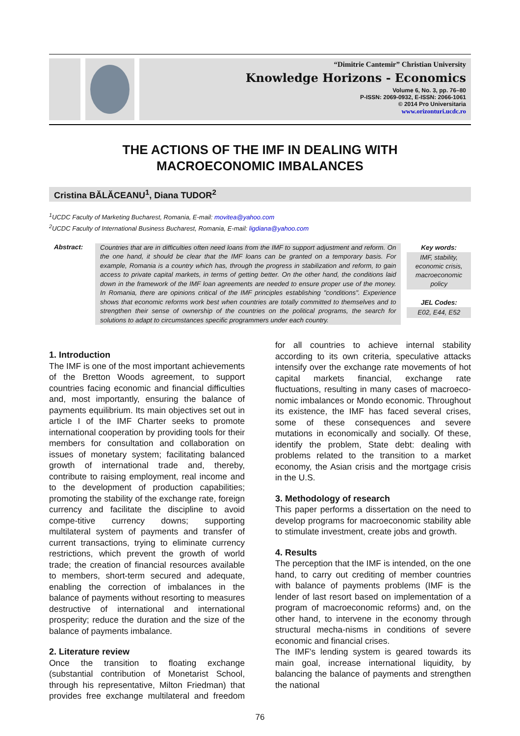“Dimitrie Cantemir” Christian University
Knowledge Horizons - Economics
Volume 6, No. 3, pp. 76–80
P-ISSN: 2069-0932, E-ISSN: 2066-1061
© 2014 Pro Universitaria
www.orizonturi.ucdc.ro
THE ACTIONS OF THE IMF IN DEALING WITH
MACROECONOMIC IMBALANCES
Cristina BĂLĂCEANU<sup>1</sup>, Diana TUDOR<sup>2</sup>
<sup>1</sup> UCDC Faculty of Marketing Bucharest, Romania, E-mail: movitea@yahoo.com
<sup>2</sup> UCDC Faculty of International Business Bucharest, Romania, E-mail: ligdiana@yahoo.com
Abstract:
Countries that are in difficulties often need loans from the IMF to support adjustment and reform. On the one hand, it should be clear that the IMF loans can be granted on a temporary basis. For example, Romania is a country which has, through the progress in stabilization and reform, to gain access to private capital markets, in terms of getting better. On the other hand, the conditions laid down in the framework of the IMF loan agreements are needed to ensure proper use of the money. In Romania, there are opinions critical of the IMF principles establishing "conditions". Experience shows that economic reforms work best when countries are totally committed to themselves and to strengthen their sense of ownership of the countries on the political programs, the search for solutions to adapt to circumstances specific programmers under each country.
Key words:
IMF, stability, economic crisis, macroeconomic policy
JEL Codes:
E02, E44, E52
1. Introduction
The IMF is one of the most important achievements of the Bretton Woods agreement, to support countries facing economic and financial difficulties and, most importantly, ensuring the balance of payments equilibrium. Its main objectives set out in article I of the IMF Charter seeks to promote international cooperation by providing tools for their members for consultation and collaboration on issues of monetary system; facilitating balanced growth of international trade and, thereby, contribute to raising employment, real income and to the development of production capabilities; promoting the stability of the exchange rate, foreign currency and facilitate the discipline to avoid compe-titive currency downs; supporting multilateral system of payments and transfer of current transactions, trying to eliminate currency restrictions, which prevent the growth of world trade; the creation of financial resources available to members, short-term secured and adequate, enabling the correction of imbalances in the balance of payments without resorting to measures destructive of international and international prosperity; reduce the duration and the size of the balance of payments imbalance.
2. Literature review
Once the transition to floating exchange (substantial contribution of Monetarist School, through his representative, Milton Friedman) that provides free exchange multilateral and freedom for all countries to achieve internal stability according to its own criteria, speculative attacks intensify over the exchange rate movements of hot capital markets financial, exchange rate fluctuations, resulting in many cases of macroeco-nomic imbalances or Mondo economic. Throughout its existence, the IMF has faced several crises, some of these consequences and severe mutations in economically and socially. Of these, identify the problem, State debt: dealing with problems related to the transition to a market economy, the Asian crisis and the mortgage crisis in the U.S.
3. Methodology of research
This paper performs a dissertation on the need to develop programs for macroeconomic stability able to stimulate investment, create jobs and growth.
4. Results
The perception that the IMF is intended, on the one hand, to carry out crediting of member countries with balance of payments problems (IMF is the lender of last resort based on implementation of a program of macroeconomic reforms) and, on the other hand, to intervene in the economy through structural mecha-nisms in conditions of severe economic and financial crises.
The IMF's lending system is geared towards its main goal, increase international liquidity, by balancing the balance of payments and strengthen the national
76